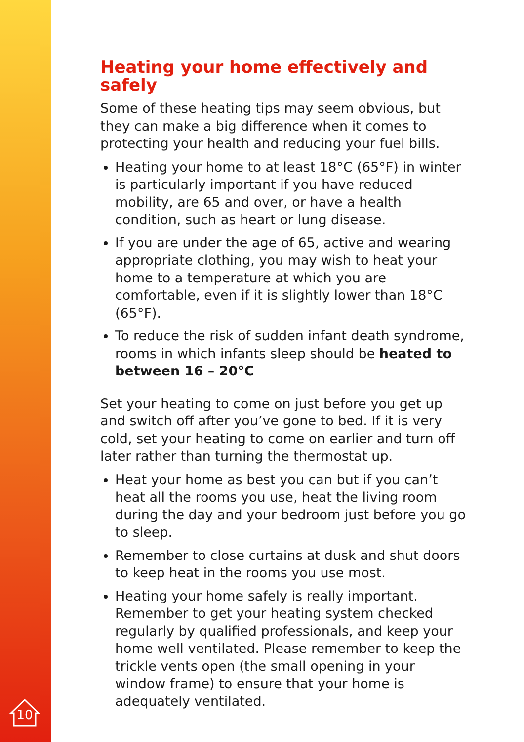Heating your home effectively and safely
Some of these heating tips may seem obvious, but they can make a big difference when it comes to protecting your health and reducing your fuel bills.
Heating your home to at least 18°C (65°F) in winter is particularly important if you have reduced mobility, are 65 and over, or have a health condition, such as heart or lung disease.
If you are under the age of 65, active and wearing appropriate clothing, you may wish to heat your home to a temperature at which you are comfortable, even if it is slightly lower than 18°C (65°F).
To reduce the risk of sudden infant death syndrome, rooms in which infants sleep should be heated to between 16 – 20°C
Set your heating to come on just before you get up and switch off after you’ve gone to bed. If it is very cold, set your heating to come on earlier and turn off later rather than turning the thermostat up.
Heat your home as best you can but if you can’t heat all the rooms you use, heat the living room during the day and your bedroom just before you go to sleep.
Remember to close curtains at dusk and shut doors to keep heat in the rooms you use most.
Heating your home safely is really important. Remember to get your heating system checked regularly by qualified professionals, and keep your home well ventilated. Please remember to keep the trickle vents open (the small opening in your window frame) to ensure that your home is adequately ventilated.
10